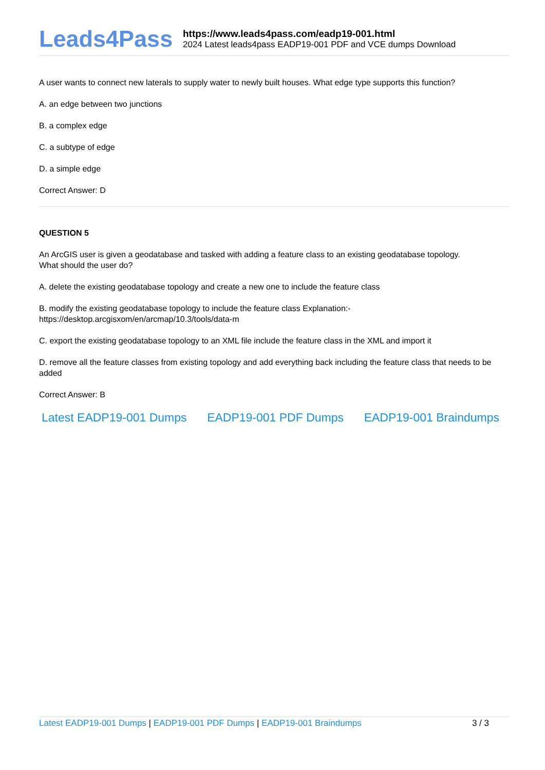Leads4Pass
https://www.leads4pass.com/eadp19-001.html
2024 Latest leads4pass EADP19-001 PDF and VCE dumps Download
A user wants to connect new laterals to supply water to newly built houses. What edge type supports this function?
A. an edge between two junctions
B. a complex edge
C. a subtype of edge
D. a simple edge
Correct Answer: D
QUESTION 5
An ArcGIS user is given a geodatabase and tasked with adding a feature class to an existing geodatabase topology.
What should the user do?
A. delete the existing geodatabase topology and create a new one to include the feature class
B. modify the existing geodatabase topology to include the feature class Explanation:-
https://desktop.arcgisxom/en/arcmap/10.3/tools/data-m
C. export the existing geodatabase topology to an XML file include the feature class in the XML and import it
D. remove all the feature classes from existing topology and add everything back including the feature class that needs to be added
Correct Answer: B
Latest EADP19-001 Dumps EADP19-001 PDF Dumps EADP19-001 Braindumps
Latest EADP19-001 Dumps | EADP19-001 PDF Dumps | EADP19-001 Braindumps 3 / 3